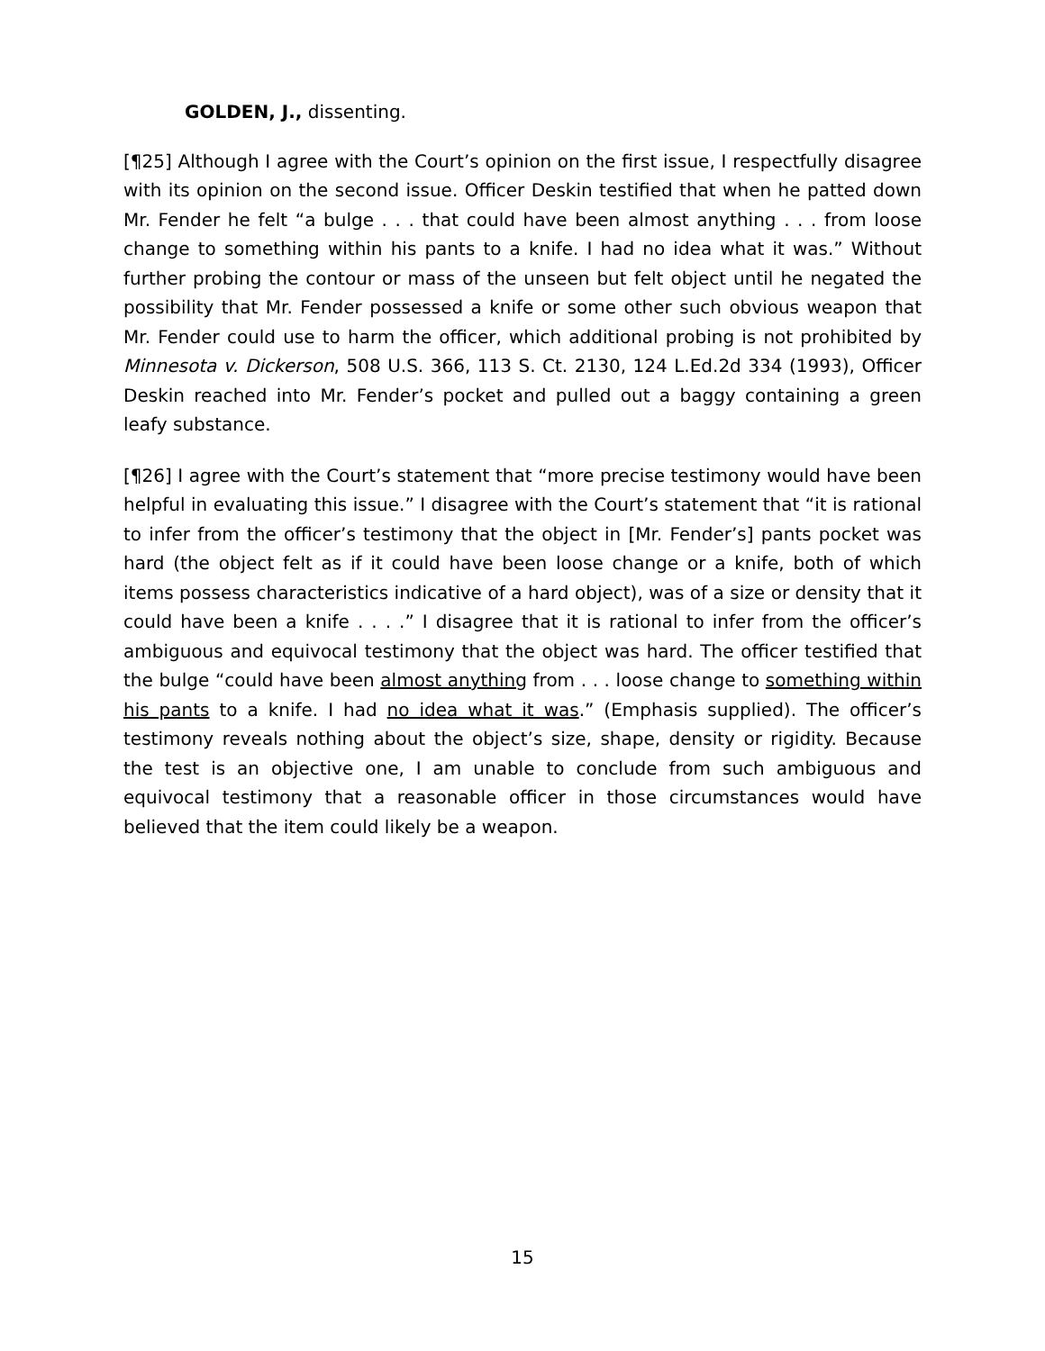GOLDEN, J., dissenting.
[¶25] Although I agree with the Court’s opinion on the first issue, I respectfully disagree with its opinion on the second issue. Officer Deskin testified that when he patted down Mr. Fender he felt “a bulge . . . that could have been almost anything . . . from loose change to something within his pants to a knife. I had no idea what it was.” Without further probing the contour or mass of the unseen but felt object until he negated the possibility that Mr. Fender possessed a knife or some other such obvious weapon that Mr. Fender could use to harm the officer, which additional probing is not prohibited by Minnesota v. Dickerson, 508 U.S. 366, 113 S. Ct. 2130, 124 L.Ed.2d 334 (1993), Officer Deskin reached into Mr. Fender’s pocket and pulled out a baggy containing a green leafy substance.
[¶26] I agree with the Court’s statement that “more precise testimony would have been helpful in evaluating this issue.” I disagree with the Court’s statement that “it is rational to infer from the officer’s testimony that the object in [Mr. Fender’s] pants pocket was hard (the object felt as if it could have been loose change or a knife, both of which items possess characteristics indicative of a hard object), was of a size or density that it could have been a knife . . . .” I disagree that it is rational to infer from the officer’s ambiguous and equivocal testimony that the object was hard. The officer testified that the bulge “could have been almost anything from . . . loose change to something within his pants to a knife. I had no idea what it was.” (Emphasis supplied). The officer’s testimony reveals nothing about the object’s size, shape, density or rigidity. Because the test is an objective one, I am unable to conclude from such ambiguous and equivocal testimony that a reasonable officer in those circumstances would have believed that the item could likely be a weapon.
15